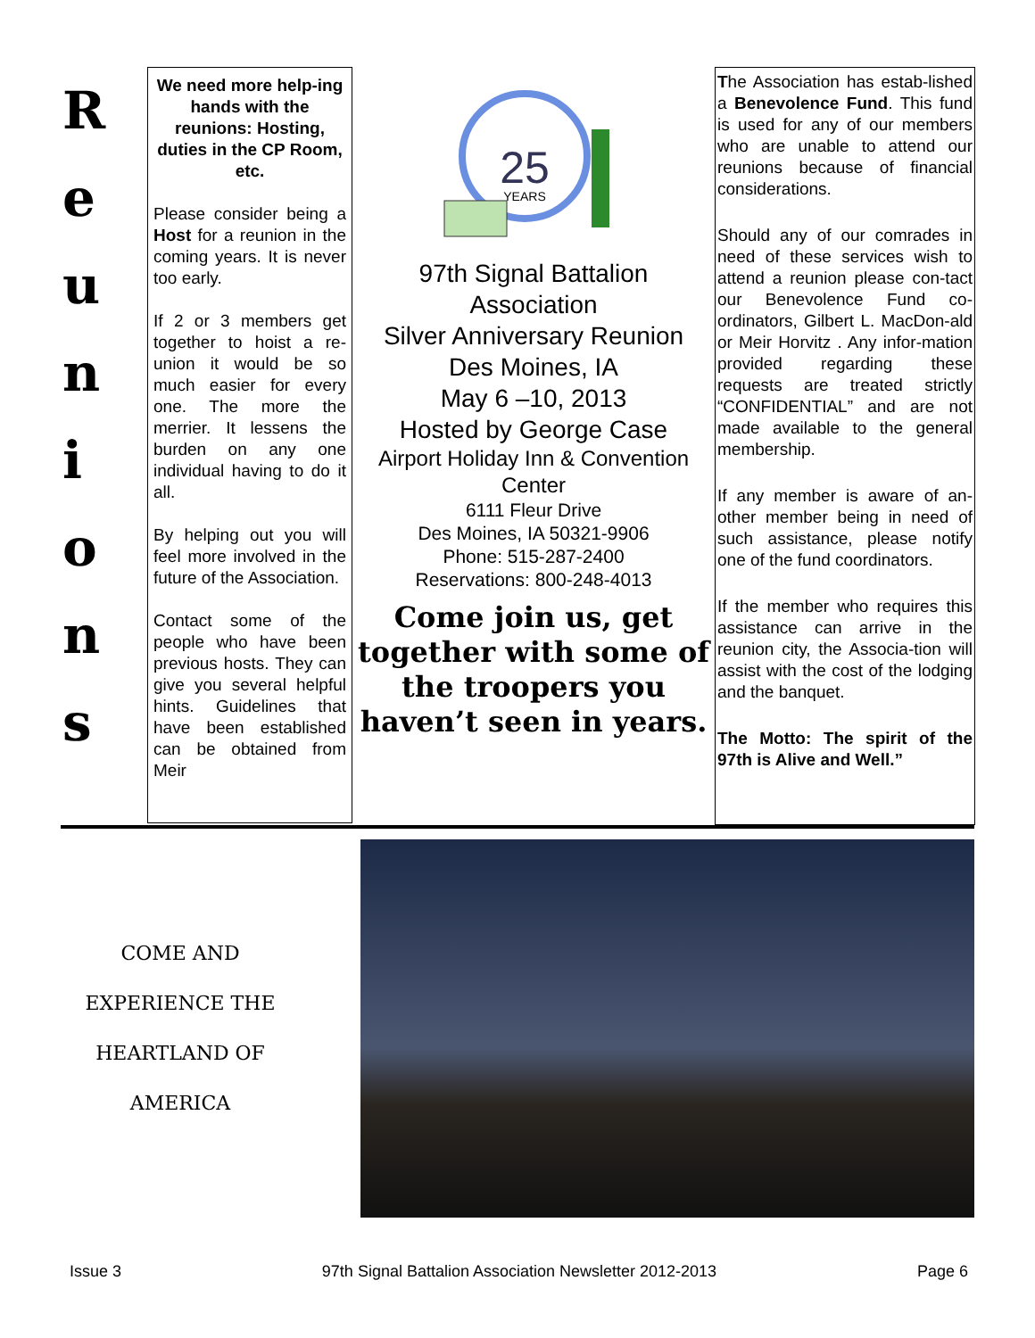R
e
u
n
i
o
n
s
We need more help-ing hands with the reunions: Hosting, duties in the CP Room, etc.
Please consider being a Host for a reunion in the coming years. It is never too early.
If 2 or 3 members get together to hoist a re-union it would be so much easier for every one. The more the merrier. It lessens the burden on any one individual having to do it all.
By helping out you will feel more involved in the future of the Association.
Contact some of the people who have been previous hosts. They can give you several helpful hints. Guidelines that have been established can be obtained from Meir
25
YEARS
97th Signal Battalion Association
Silver Anniversary Reunion
Des Moines, IA
May 6 –10, 2013
Hosted by George Case
Airport Holiday Inn & Convention Center
6111 Fleur Drive
Des Moines, IA 50321-9906
Phone: 515-287-2400
Reservations: 800-248-4013
Come join us, get together with some of the troopers you haven’t seen in years.
The Association has estab-lished a Benevolence Fund. This fund is used for any of our members who are unable to attend our reunions because of financial considerations.
Should any of our comrades in need of these services wish to attend a reunion please con-tact our Benevolence Fund co-ordinators, Gilbert L. MacDon-ald or Meir Horvitz . Any infor-mation provided regarding these requests are treated strictly “CONFIDENTIAL” and are not made available to the general membership.
If any member is aware of an-other member being in need of such assistance, please notify one of the fund coordinators.
If the member who requires this assistance can arrive in the reunion city, the Associa-tion will assist with the cost of the lodging and the banquet.
The Motto: The spirit of the 97th is Alive and Well.”
COME AND
EXPERIENCE THE
HEARTLAND OF
AMERICA
Issue 3 97th Signal Battalion Association Newsletter 2012-2013 Page 6